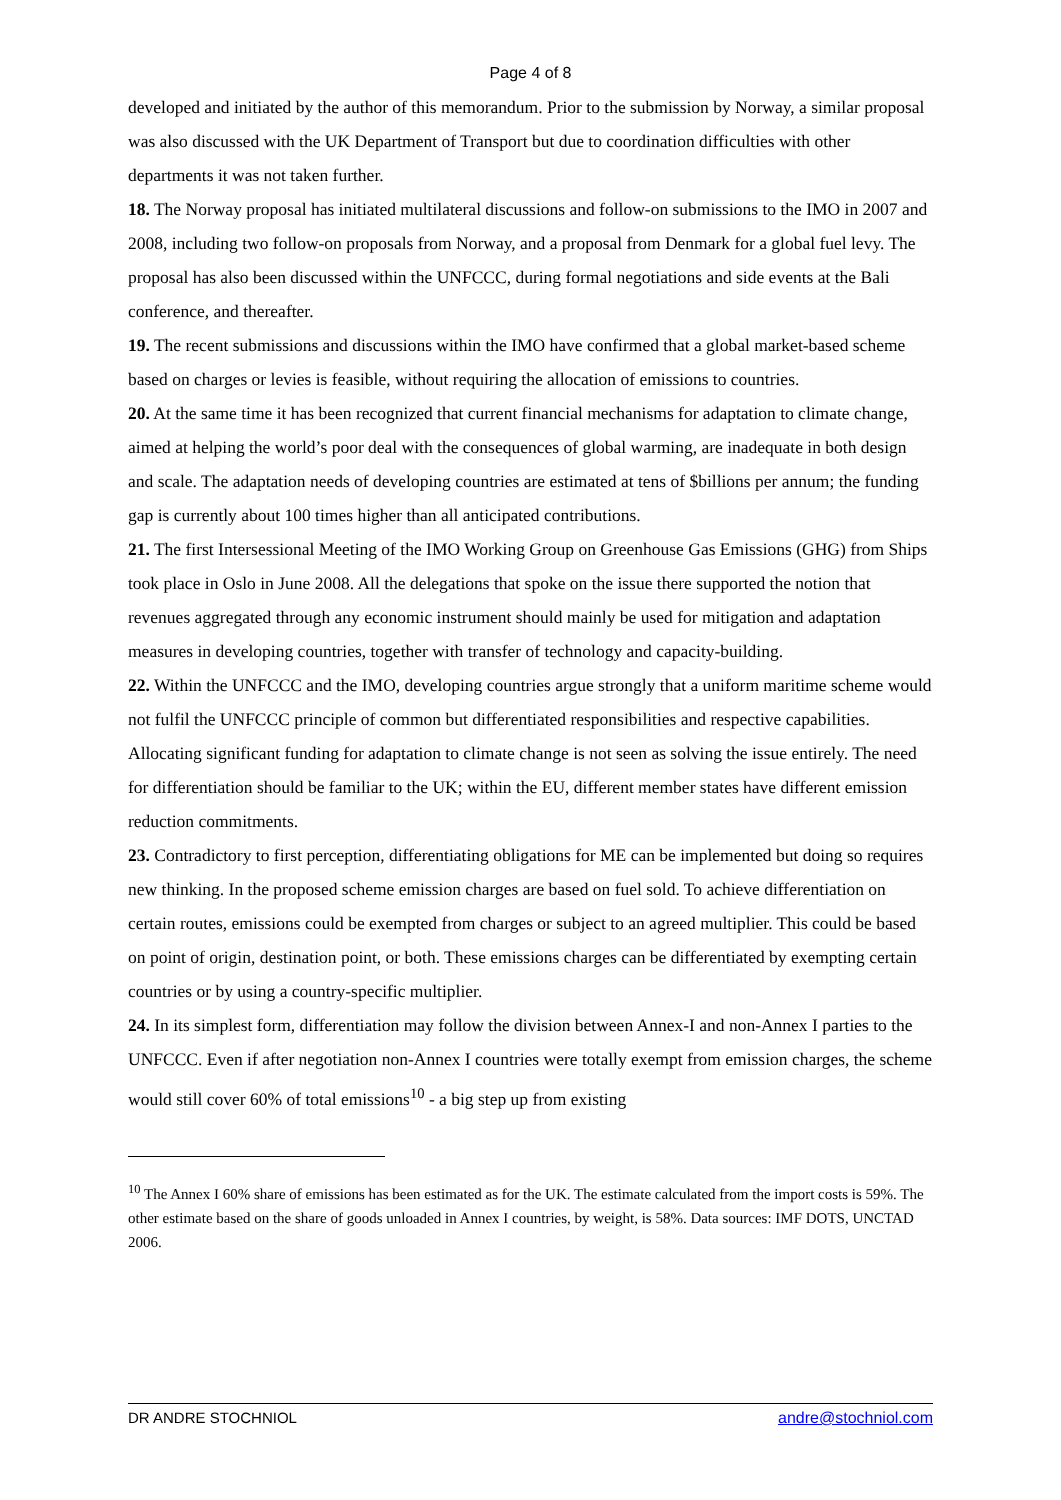Page 4 of 8
developed and initiated by the author of this memorandum. Prior to the submission by Norway, a similar proposal was also discussed with the UK Department of Transport but due to coordination difficulties with other departments it was not taken further.
18. The Norway proposal has initiated multilateral discussions and follow-on submissions to the IMO in 2007 and 2008, including two follow-on proposals from Norway, and a proposal from Denmark for a global fuel levy. The proposal has also been discussed within the UNFCCC, during formal negotiations and side events at the Bali conference, and thereafter.
19. The recent submissions and discussions within the IMO have confirmed that a global market-based scheme based on charges or levies is feasible, without requiring the allocation of emissions to countries.
20. At the same time it has been recognized that current financial mechanisms for adaptation to climate change, aimed at helping the world’s poor deal with the consequences of global warming, are inadequate in both design and scale. The adaptation needs of developing countries are estimated at tens of $billions per annum; the funding gap is currently about 100 times higher than all anticipated contributions.
21. The first Intersessional Meeting of the IMO Working Group on Greenhouse Gas Emissions (GHG) from Ships took place in Oslo in June 2008. All the delegations that spoke on the issue there supported the notion that revenues aggregated through any economic instrument should mainly be used for mitigation and adaptation measures in developing countries, together with transfer of technology and capacity-building.
22. Within the UNFCCC and the IMO, developing countries argue strongly that a uniform maritime scheme would not fulfil the UNFCCC principle of common but differentiated responsibilities and respective capabilities. Allocating significant funding for adaptation to climate change is not seen as solving the issue entirely. The need for differentiation should be familiar to the UK; within the EU, different member states have different emission reduction commitments.
23. Contradictory to first perception, differentiating obligations for ME can be implemented but doing so requires new thinking. In the proposed scheme emission charges are based on fuel sold. To achieve differentiation on certain routes, emissions could be exempted from charges or subject to an agreed multiplier. This could be based on point of origin, destination point, or both. These emissions charges can be differentiated by exempting certain countries or by using a country-specific multiplier.
24. In its simplest form, differentiation may follow the division between Annex-I and non-Annex I parties to the UNFCCC. Even if after negotiation non-Annex I countries were totally exempt from emission charges, the scheme would still cover 60% of total emissions<sup>10</sup> - a big step up from existing
<sup>10</sup> The Annex I 60% share of emissions has been estimated as for the UK. The estimate calculated from the import costs is 59%. The other estimate based on the share of goods unloaded in Annex I countries, by weight, is 58%. Data sources: IMF DOTS, UNCTAD 2006.
DR ANDRE STOCHNIOL andre@stochniol.com